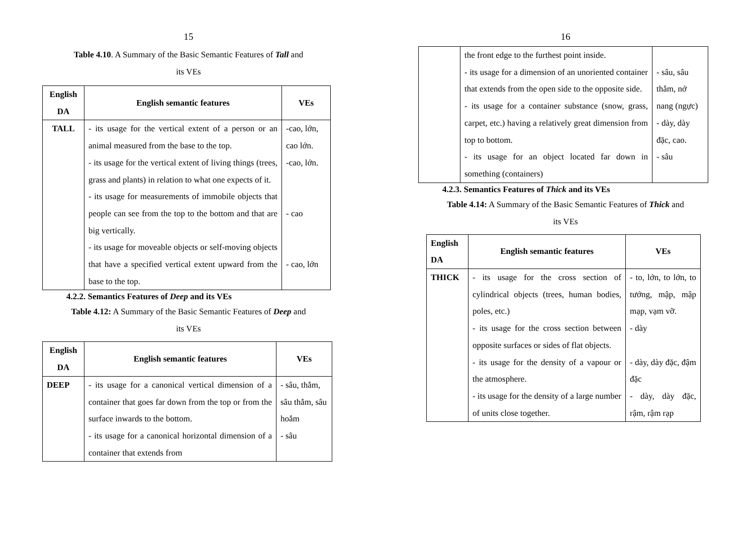15
Table 4.10. A Summary of the Basic Semantic Features of Tall and
its VEs
| English DA | English semantic features | VEs |
| --- | --- | --- |
| TALL | - its usage for the vertical extent of a person or an animal measured from the base to the top. - its usage for the vertical extent of living things (trees, grass and plants) in relation to what one expects of it. - its usage for measurements of immobile objects that people can see from the top to the bottom and that are big vertically. - its usage for moveable objects or self-moving objects that have a specified vertical extent upward from the base to the top. | -cao, lớn, cao lớn. -cao, lớn. - cao - cao, lớn |
4.2.2. Semantics Features of Deep and its VEs
Table 4.12: A Summary of the Basic Semantic Features of Deep and
its VEs
| English DA | English semantic features | VEs |
| --- | --- | --- |
| DEEP | - its usage for a canonical vertical dimension of a container that goes far down from the top or from the surface inwards to the bottom. - its usage for a canonical horizontal dimension of a container that extends from | - sâu, thẳm, sâu thẳm, sâu hoắm - sâu |
16
| | the front edge to the furthest point inside. - its usage for a dimension of an unoriented container that extends from the open side to the opposite side. - its usage for a container substance (snow, grass, carpet, etc.) having a relatively great dimension from top to bottom. - its usage for an object located far down in something (containers) | - sâu, sâu thẳm, nở nang (ngực) - dày, dày đặc, cao. - sâu |
4.2.3. Semantics Features of Thick and its VEs
Table 4.14: A Summary of the Basic Semantic Features of Thick and
its VEs
| English DA | English semantic features | VEs |
| --- | --- | --- |
| THICK | - its usage for the cross section of cylindrical objects (trees, human bodies, poles, etc.) - its usage for the cross section between opposite surfaces or sides of flat objects. - its usage for the density of a vapour or the atmosphere. - its usage for the density of a large number of units close together. | - to, lớn, to lớn, to tướng, mập, mập mạp, vạm vỡ. - dày - dày, dày đặc, đậm đặc - dày, dày đặc, rậm, rậm rạp |